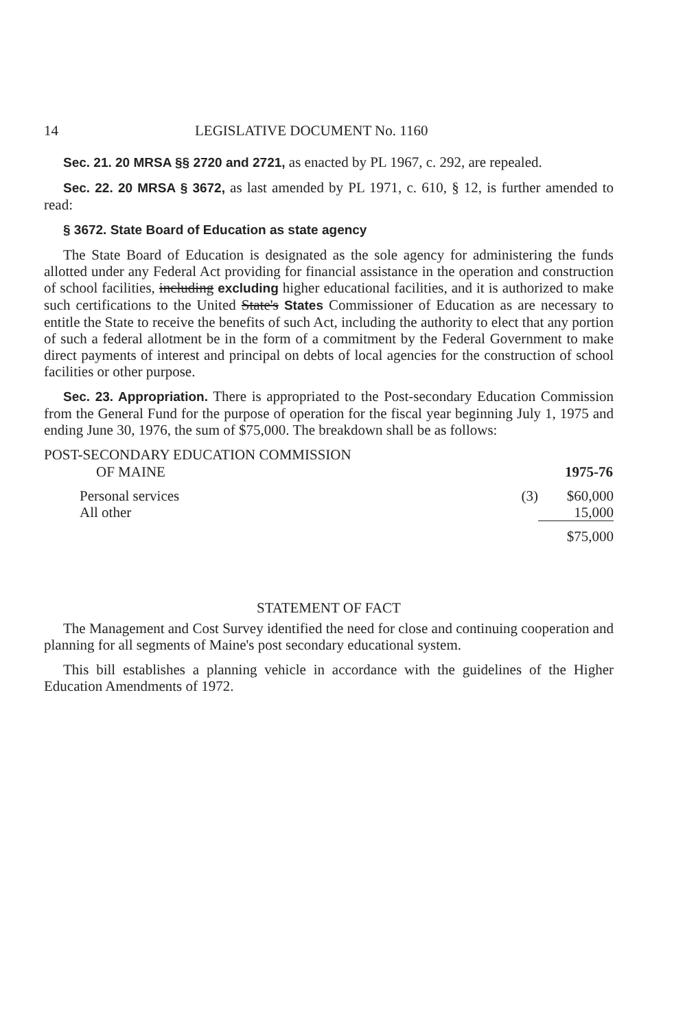14 LEGISLATIVE DOCUMENT No. 1160
Sec. 21. 20 MRSA §§ 2720 and 2721, as enacted by PL 1967, c. 292, are repealed.
Sec. 22. 20 MRSA § 3672, as last amended by PL 1971, c. 610, § 12, is further amended to read:
§ 3672. State Board of Education as state agency
The State Board of Education is designated as the sole agency for administering the funds allotted under any Federal Act providing for financial assistance in the operation and construction of school facilities, including excluding higher educational facilities, and it is authorized to make such certifications to the United State's States Commissioner of Education as are necessary to entitle the State to receive the benefits of such Act, including the authority to elect that any portion of such a federal allotment be in the form of a commitment by the Federal Government to make direct payments of interest and principal on debts of local agencies for the construction of school facilities or other purpose.
Sec. 23. Appropriation. There is appropriated to the Post-secondary Education Commission from the General Fund for the purpose of operation for the fiscal year beginning July 1, 1975 and ending June 30, 1976, the sum of $75,000. The breakdown shall be as follows:
| POST-SECONDARY EDUCATION COMMISSION | | |
| OF MAINE | | 1975-76 |
| Personal services | (3) | $60,000 |
| All other | | 15,000 |
| | | $75,000 |
STATEMENT OF FACT
The Management and Cost Survey identified the need for close and continuing cooperation and planning for all segments of Maine's post secondary educational system.
This bill establishes a planning vehicle in accordance with the guidelines of the Higher Education Amendments of 1972.